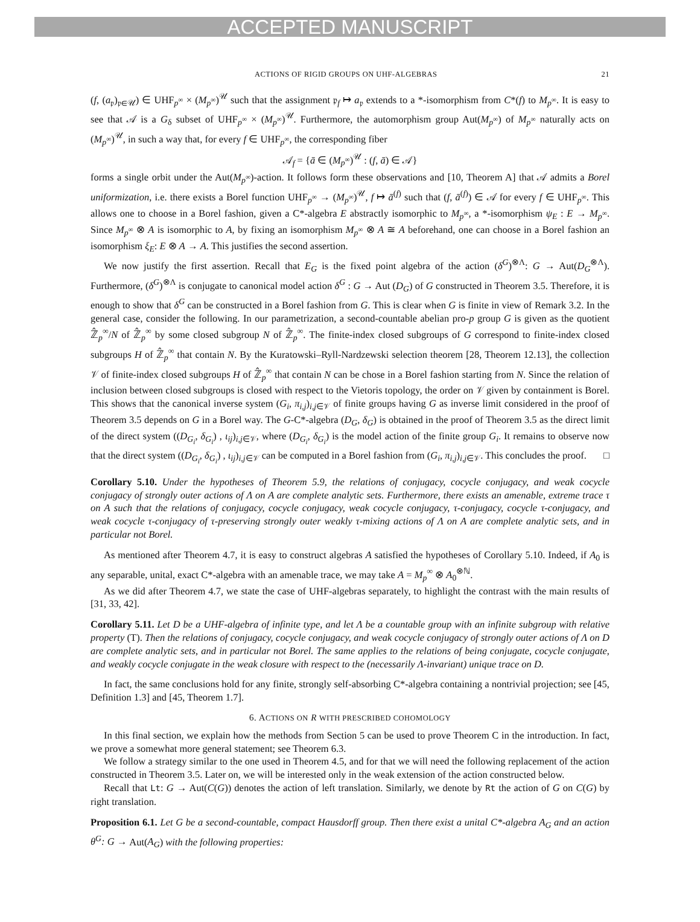ACCEPTED MANUSCRIPT
ACTIONS OF RIGID GROUPS ON UHF-ALGEBRAS 21
(f, (a<sub>𝔭</sub>)<sub>𝔭∈𝒰</sub>) ∈ UHF<sub>p<sup>∞</sup></sub> × (M<sub>p<sup>∞</sup></sub>)<sup>𝒰</sup> such that the assignment 𝔭<sub>f</sub> ↦ a<sub>𝔭</sub> extends to a *-isomorphism from C*(f) to M<sub>p<sup>∞</sup></sub>. It is easy to see that 𝒜 is a G<sub>δ</sub> subset of UHF<sub>p<sup>∞</sup></sub> × (M<sub>p<sup>∞</sup></sub>)<sup>𝒰</sup>. Furthermore, the automorphism group Aut(M<sub>p<sup>∞</sup></sub>) of M<sub>p<sup>∞</sup></sub> naturally acts on (M<sub>p<sup>∞</sup></sub>)<sup>𝒰</sup>, in such a way that, for every f ∈ UHF<sub>p<sup>∞</sup></sub>, the corresponding fiber
𝒜<sub>f</sub> = {ā ∈ (M<sub>p<sup>∞</sup></sub>)<sup>𝒰</sup> : (f, ā) ∈ 𝒜}
forms a single orbit under the Aut(M<sub>p<sup>∞</sup></sub>)-action. It follows form these observations and [10, Theorem A] that 𝒜 admits a Borel uniformization, i.e. there exists a Borel function UHF<sub>p<sup>∞</sup></sub> → (M<sub>p<sup>∞</sup></sub>)<sup>𝒰</sup>, f ↦ ā<sup>(f)</sup> such that (f, ā<sup>(f)</sup>) ∈ 𝒜 for every f ∈ UHF<sub>p<sup>∞</sup></sub>. This allows one to choose in a Borel fashion, given a C*-algebra E abstractly isomorphic to M<sub>p<sup>∞</sup></sub>, a *-isomorphism ψ<sub>E</sub> : E → M<sub>p<sup>∞</sup></sub>. Since M<sub>p<sup>∞</sup></sub> ⊗ A is isomorphic to A, by fixing an isomorphism M<sub>p<sup>∞</sup></sub> ⊗ A ≅ A beforehand, one can choose in a Borel fashion an isomorphism ξ<sub>E</sub>: E ⊗ A → A. This justifies the second assertion.
We now justify the first assertion. Recall that E<sub>G</sub> is the fixed point algebra of the action (δ<sup>G</sup>)<sup>⊗Λ</sup>: G → Aut(D<sub>G</sub><sup>⊗Λ</sup>). Furthermore, (δ<sup>G</sup>)<sup>⊗Λ</sup> is conjugate to canonical model action δ<sup>G</sup> : G → Aut (D<sub>G</sub>) of G constructed in Theorem 3.5. Therefore, it is enough to show that δ<sup>G</sup> can be constructed in a Borel fashion from G. This is clear when G is finite in view of Remark 3.2. In the general case, consider the following. In our parametrization, a second-countable abelian pro-p group G is given as the quotient ℤ̂<sub>p</sub><sup>∞</sup>/N of ℤ̂<sub>p</sub><sup>∞</sup> by some closed subgroup N of ℤ̂<sub>p</sub><sup>∞</sup>. The finite-index closed subgroups of G correspond to finite-index closed subgroups H of ℤ̂<sub>p</sub><sup>∞</sup> that contain N. By the Kuratowski–Ryll-Nardzewski selection theorem [28, Theorem 12.13], the collection 𝒱 of finite-index closed subgroups H of ℤ̂<sub>p</sub><sup>∞</sup> that contain N can be chose in a Borel fashion starting from N. Since the relation of inclusion between closed subgroups is closed with respect to the Vietoris topology, the order on 𝒱 given by containment is Borel. This shows that the canonical inverse system (G<sub>i</sub>, π<sub>i,j</sub>)<sub>i,j∈𝒱</sub> of finite groups having G as inverse limit considered in the proof of Theorem 3.5 depends on G in a Borel way. The G-C*-algebra (D<sub>G</sub>, δ<sub>G</sub>) is obtained in the proof of Theorem 3.5 as the direct limit of the direct system ((D<sub>G<sub>i</sub></sub>, δ<sub>G<sub>i</sub></sub>) , ι<sub>ij</sub>)<sub>i,j∈𝒱</sub>, where (D<sub>G<sub>i</sub></sub>, δ<sub>G<sub>i</sub></sub>) is the model action of the finite group G<sub>i</sub>. It remains to observe now that the direct system ((D<sub>G<sub>i</sub></sub>, δ<sub>G<sub>i</sub></sub>) , ι<sub>ij</sub>)<sub>i,j∈𝒱</sub> can be computed in a Borel fashion from (G<sub>i</sub>, π<sub>i,j</sub>)<sub>i,j∈𝒱</sub>. This concludes the proof. □
Corollary 5.10. Under the hypotheses of Theorem 5.9, the relations of conjugacy, cocycle conjugacy, and weak cocycle conjugacy of strongly outer actions of Λ on A are complete analytic sets. Furthermore, there exists an amenable, extreme trace τ on A such that the relations of conjugacy, cocycle conjugacy, weak cocycle conjugacy, τ-conjugacy, cocycle τ-conjugacy, and weak cocycle τ-conjugacy of τ-preserving strongly outer weakly τ-mixing actions of Λ on A are complete analytic sets, and in particular not Borel.
As mentioned after Theorem 4.7, it is easy to construct algebras A satisfied the hypotheses of Corollary 5.10. Indeed, if A<sub>0</sub> is any separable, unital, exact C*-algebra with an amenable trace, we may take A = M<sub>p</sub><sup>∞</sup> ⊗ A<sub>0</sub><sup>⊗ℕ</sup>.
As we did after Theorem 4.7, we state the case of UHF-algebras separately, to highlight the contrast with the main results of [31, 33, 42].
Corollary 5.11. Let D be a UHF-algebra of infinite type, and let Λ be a countable group with an infinite subgroup with relative property (T). Then the relations of conjugacy, cocycle conjugacy, and weak cocycle conjugacy of strongly outer actions of Λ on D are complete analytic sets, and in particular not Borel. The same applies to the relations of being conjugate, cocycle conjugate, and weakly cocycle conjugate in the weak closure with respect to the (necessarily Λ-invariant) unique trace on D.
In fact, the same conclusions hold for any finite, strongly self-absorbing C*-algebra containing a nontrivial projection; see [45, Definition 1.3] and [45, Theorem 1.7].
6. ACTIONS ON R WITH PRESCRIBED COHOMOLOGY
In this final section, we explain how the methods from Section 5 can be used to prove Theorem C in the introduction. In fact, we prove a somewhat more general statement; see Theorem 6.3.
We follow a strategy similar to the one used in Theorem 4.5, and for that we will need the following replacement of the action constructed in Theorem 3.5. Later on, we will be interested only in the weak extension of the action constructed below.
Recall that Lt: G → Aut(C(G)) denotes the action of left translation. Similarly, we denote by Rt the action of G on C(G) by right translation.
Proposition 6.1. Let G be a second-countable, compact Hausdorff group. Then there exist a unital C*-algebra A<sub>G</sub> and an action θ<sup>G</sup>: G → Aut(A<sub>G</sub>) with the following properties: